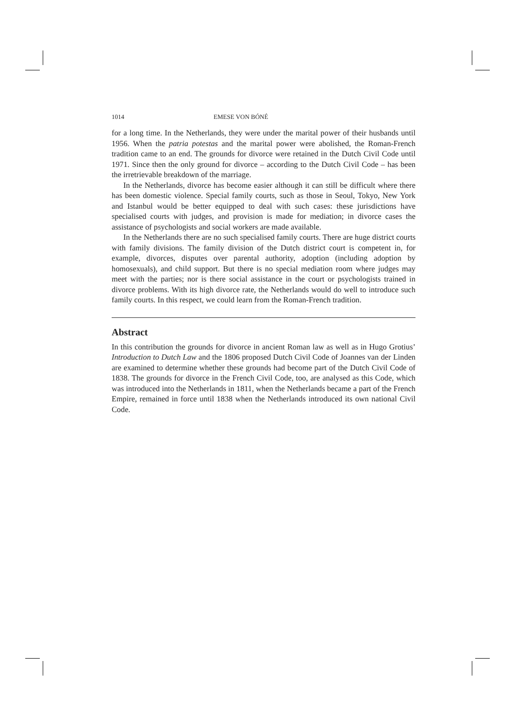1014 EMESE VON BÓNÉ
for a long time. In the Netherlands, they were under the marital power of their husbands until 1956. When the patria potestas and the marital power were abolished, the Roman-French tradition came to an end. The grounds for divorce were retained in the Dutch Civil Code until 1971. Since then the only ground for divorce – according to the Dutch Civil Code – has been the irretrievable breakdown of the marriage.
In the Netherlands, divorce has become easier although it can still be difficult where there has been domestic violence. Special family courts, such as those in Seoul, Tokyo, New York and Istanbul would be better equipped to deal with such cases: these jurisdictions have specialised courts with judges, and provision is made for mediation; in divorce cases the assistance of psychologists and social workers are made available.
In the Netherlands there are no such specialised family courts. There are huge district courts with family divisions. The family division of the Dutch district court is competent in, for example, divorces, disputes over parental authority, adoption (including adoption by homosexuals), and child support. But there is no special mediation room where judges may meet with the parties; nor is there social assistance in the court or psychologists trained in divorce problems. With its high divorce rate, the Netherlands would do well to introduce such family courts. In this respect, we could learn from the Roman-French tradition.
Abstract
In this contribution the grounds for divorce in ancient Roman law as well as in Hugo Grotius’ Introduction to Dutch Law and the 1806 proposed Dutch Civil Code of Joannes van der Linden are examined to determine whether these grounds had become part of the Dutch Civil Code of 1838. The grounds for divorce in the French Civil Code, too, are analysed as this Code, which was introduced into the Netherlands in 1811, when the Netherlands became a part of the French Empire, remained in force until 1838 when the Netherlands introduced its own national Civil Code.